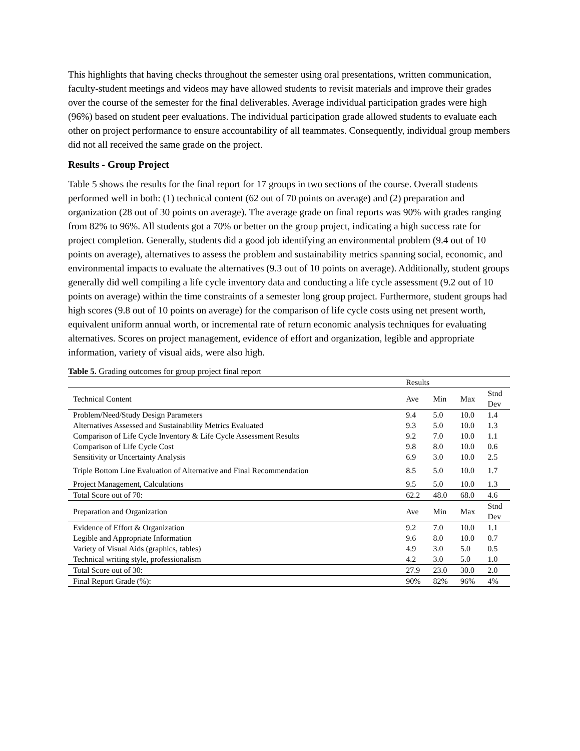This highlights that having checks throughout the semester using oral presentations, written communication, faculty-student meetings and videos may have allowed students to revisit materials and improve their grades over the course of the semester for the final deliverables. Average individual participation grades were high (96%) based on student peer evaluations. The individual participation grade allowed students to evaluate each other on project performance to ensure accountability of all teammates. Consequently, individual group members did not all received the same grade on the project.
Results - Group Project
Table 5 shows the results for the final report for 17 groups in two sections of the course. Overall students performed well in both: (1) technical content (62 out of 70 points on average) and (2) preparation and organization (28 out of 30 points on average). The average grade on final reports was 90% with grades ranging from 82% to 96%. All students got a 70% or better on the group project, indicating a high success rate for project completion. Generally, students did a good job identifying an environmental problem (9.4 out of 10 points on average), alternatives to assess the problem and sustainability metrics spanning social, economic, and environmental impacts to evaluate the alternatives (9.3 out of 10 points on average). Additionally, student groups generally did well compiling a life cycle inventory data and conducting a life cycle assessment (9.2 out of 10 points on average) within the time constraints of a semester long group project. Furthermore, student groups had high scores (9.8 out of 10 points on average) for the comparison of life cycle costs using net present worth, equivalent uniform annual worth, or incremental rate of return economic analysis techniques for evaluating alternatives. Scores on project management, evidence of effort and organization, legible and appropriate information, variety of visual aids, were also high.
Table 5. Grading outcomes for group project final report
| | Results | | | |
| --- | --- | --- | --- | --- |
| Technical Content | Ave | Min | Max | Stnd Dev |
| Problem/Need/Study Design Parameters | 9.4 | 5.0 | 10.0 | 1.4 |
| Alternatives Assessed and Sustainability Metrics Evaluated | 9.3 | 5.0 | 10.0 | 1.3 |
| Comparison of Life Cycle Inventory & Life Cycle Assessment Results | 9.2 | 7.0 | 10.0 | 1.1 |
| Comparison of Life Cycle Cost | 9.8 | 8.0 | 10.0 | 0.6 |
| Sensitivity or Uncertainty Analysis | 6.9 | 3.0 | 10.0 | 2.5 |
| Triple Bottom Line Evaluation of Alternative and Final Recommendation | 8.5 | 5.0 | 10.0 | 1.7 |
| Project Management, Calculations | 9.5 | 5.0 | 10.0 | 1.3 |
| Total Score out of 70: | 62.2 | 48.0 | 68.0 | 4.6 |
| Preparation and Organization | Ave | Min | Max | Stnd Dev |
| Evidence of Effort & Organization | 9.2 | 7.0 | 10.0 | 1.1 |
| Legible and Appropriate Information | 9.6 | 8.0 | 10.0 | 0.7 |
| Variety of Visual Aids (graphics, tables) | 4.9 | 3.0 | 5.0 | 0.5 |
| Technical writing style, professionalism | 4.2 | 3.0 | 5.0 | 1.0 |
| Total Score out of 30: | 27.9 | 23.0 | 30.0 | 2.0 |
| Final Report Grade (%): | 90% | 82% | 96% | 4% |